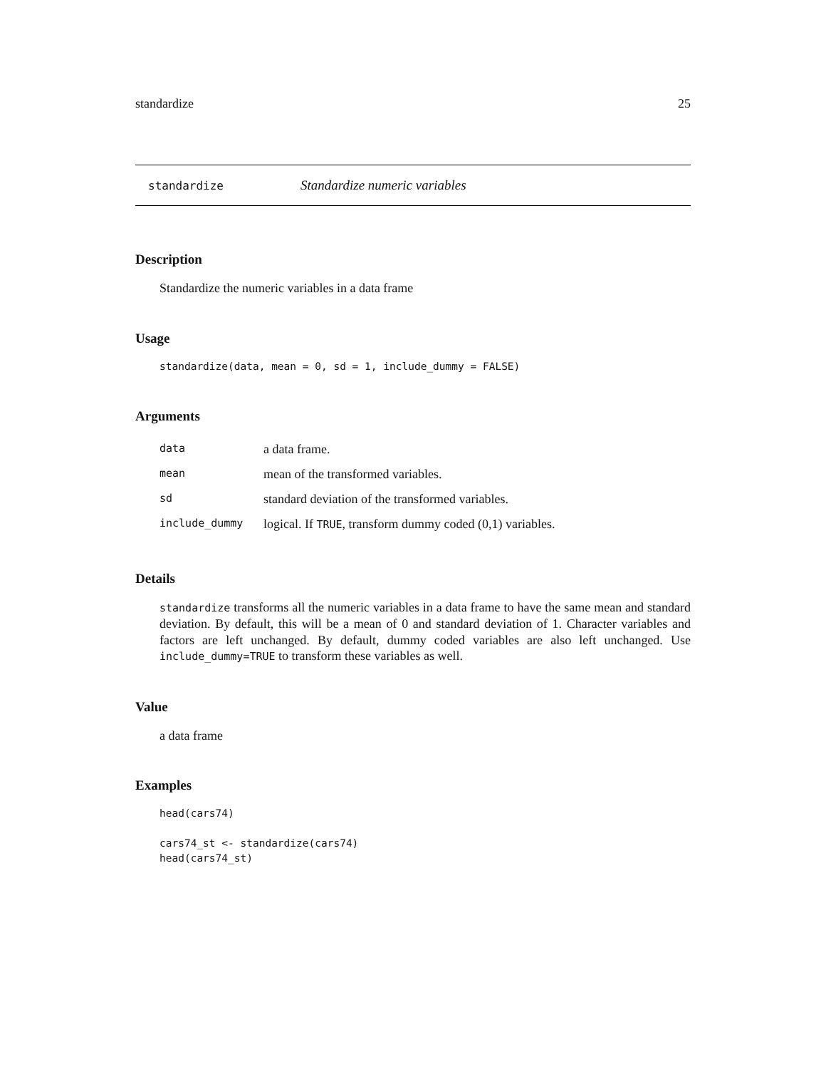standardize 25
standardize Standardize numeric variables
Description
Standardize the numeric variables in a data frame
Usage
standardize(data, mean = 0, sd = 1, include_dummy = FALSE)
Arguments
| data | a data frame. |
| mean | mean of the transformed variables. |
| sd | standard deviation of the transformed variables. |
| include_dummy | logical. If TRUE , transform dummy coded (0,1) variables. |
Details
standardize transforms all the numeric variables in a data frame to have the same mean and standard deviation. By default, this will be a mean of 0 and standard deviation of 1. Character variables and factors are left unchanged. By default, dummy coded variables are also left unchanged. Use include_dummy=TRUE to transform these variables as well.
Value
a data frame
Examples
head(cars74)

cars74_st <- standardize(cars74)
head(cars74_st)